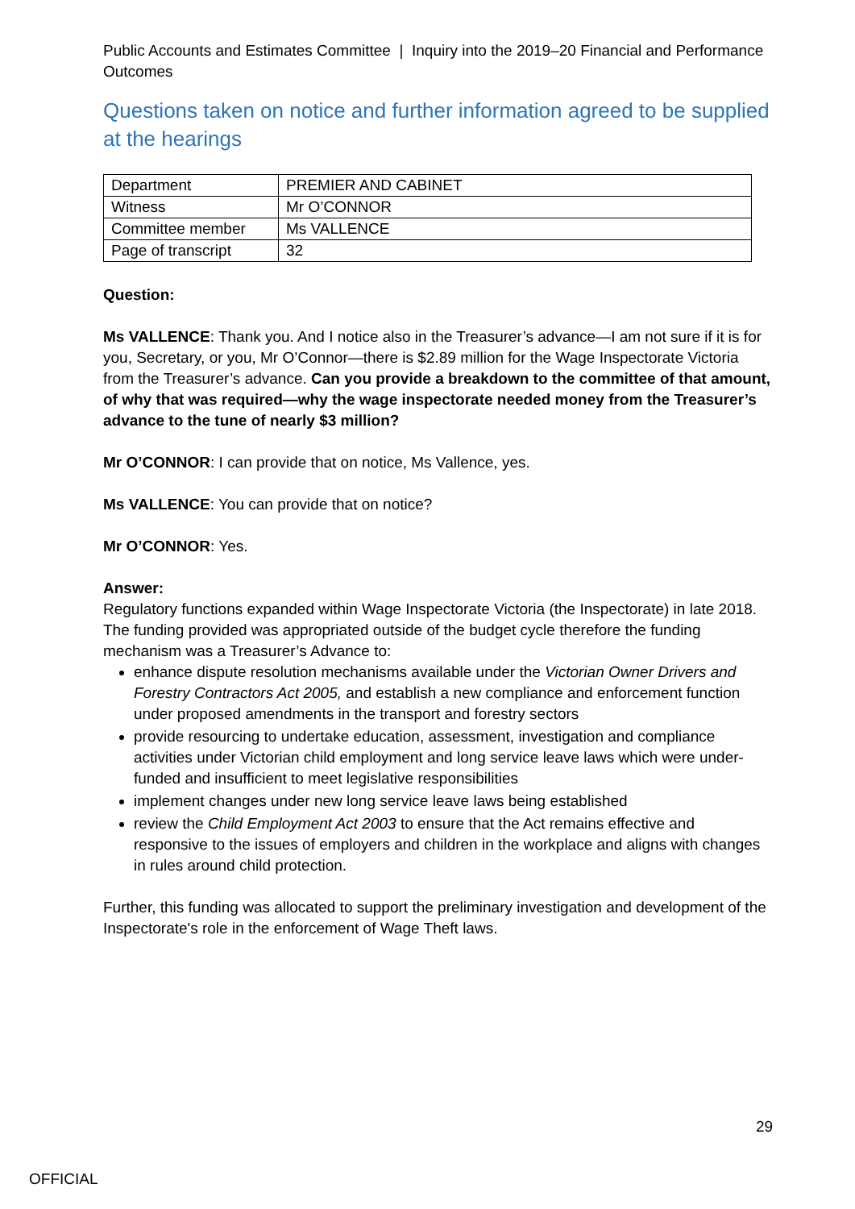Public Accounts and Estimates Committee | Inquiry into the 2019–20 Financial and Performance Outcomes
Questions taken on notice and further information agreed to be supplied at the hearings
| Department | PREMIER AND CABINET |
| Witness | Mr O’CONNOR |
| Committee member | Ms VALLENCE |
| Page of transcript | 32 |
Question:
Ms VALLENCE: Thank you. And I notice also in the Treasurer’s advance—I am not sure if it is for you, Secretary, or you, Mr O’Connor—there is $2.89 million for the Wage Inspectorate Victoria from the Treasurer’s advance. Can you provide a breakdown to the committee of that amount, of why that was required—why the wage inspectorate needed money from the Treasurer’s advance to the tune of nearly $3 million?
Mr O’CONNOR: I can provide that on notice, Ms Vallence, yes.
Ms VALLENCE: You can provide that on notice?
Mr O’CONNOR: Yes.
Answer:
Regulatory functions expanded within Wage Inspectorate Victoria (the Inspectorate) in late 2018. The funding provided was appropriated outside of the budget cycle therefore the funding mechanism was a Treasurer’s Advance to:
enhance dispute resolution mechanisms available under the Victorian Owner Drivers and Forestry Contractors Act 2005, and establish a new compliance and enforcement function under proposed amendments in the transport and forestry sectors
provide resourcing to undertake education, assessment, investigation and compliance activities under Victorian child employment and long service leave laws which were under-funded and insufficient to meet legislative responsibilities
implement changes under new long service leave laws being established
review the Child Employment Act 2003 to ensure that the Act remains effective and responsive to the issues of employers and children in the workplace and aligns with changes in rules around child protection.
Further, this funding was allocated to support the preliminary investigation and development of the Inspectorate's role in the enforcement of Wage Theft laws.
29
OFFICIAL